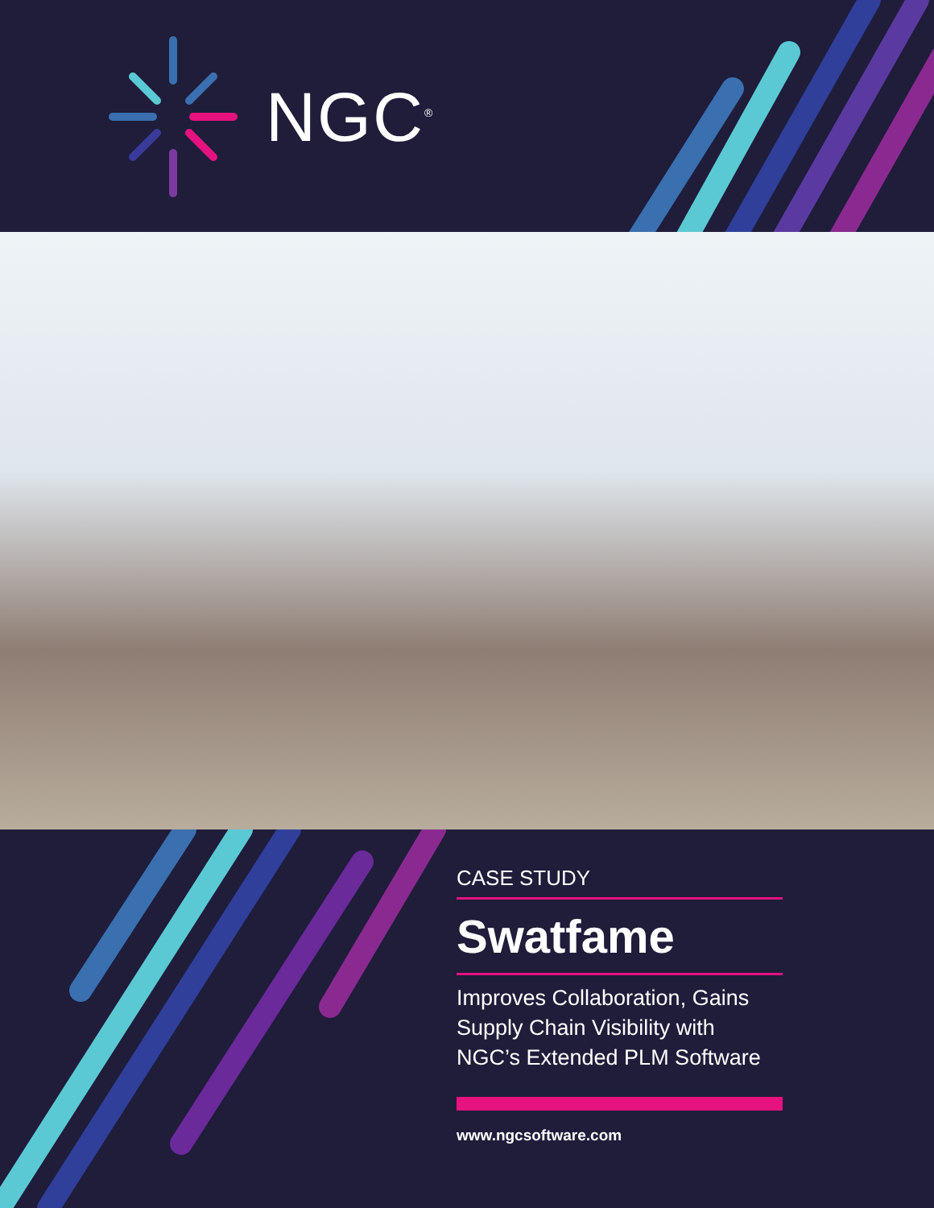NGC<sup>®</sup>
CASE STUDY
Swatfame
Improves Collaboration, Gains Supply Chain Visibility with NGC’s Extended PLM Software
www.ngcsoftware.com